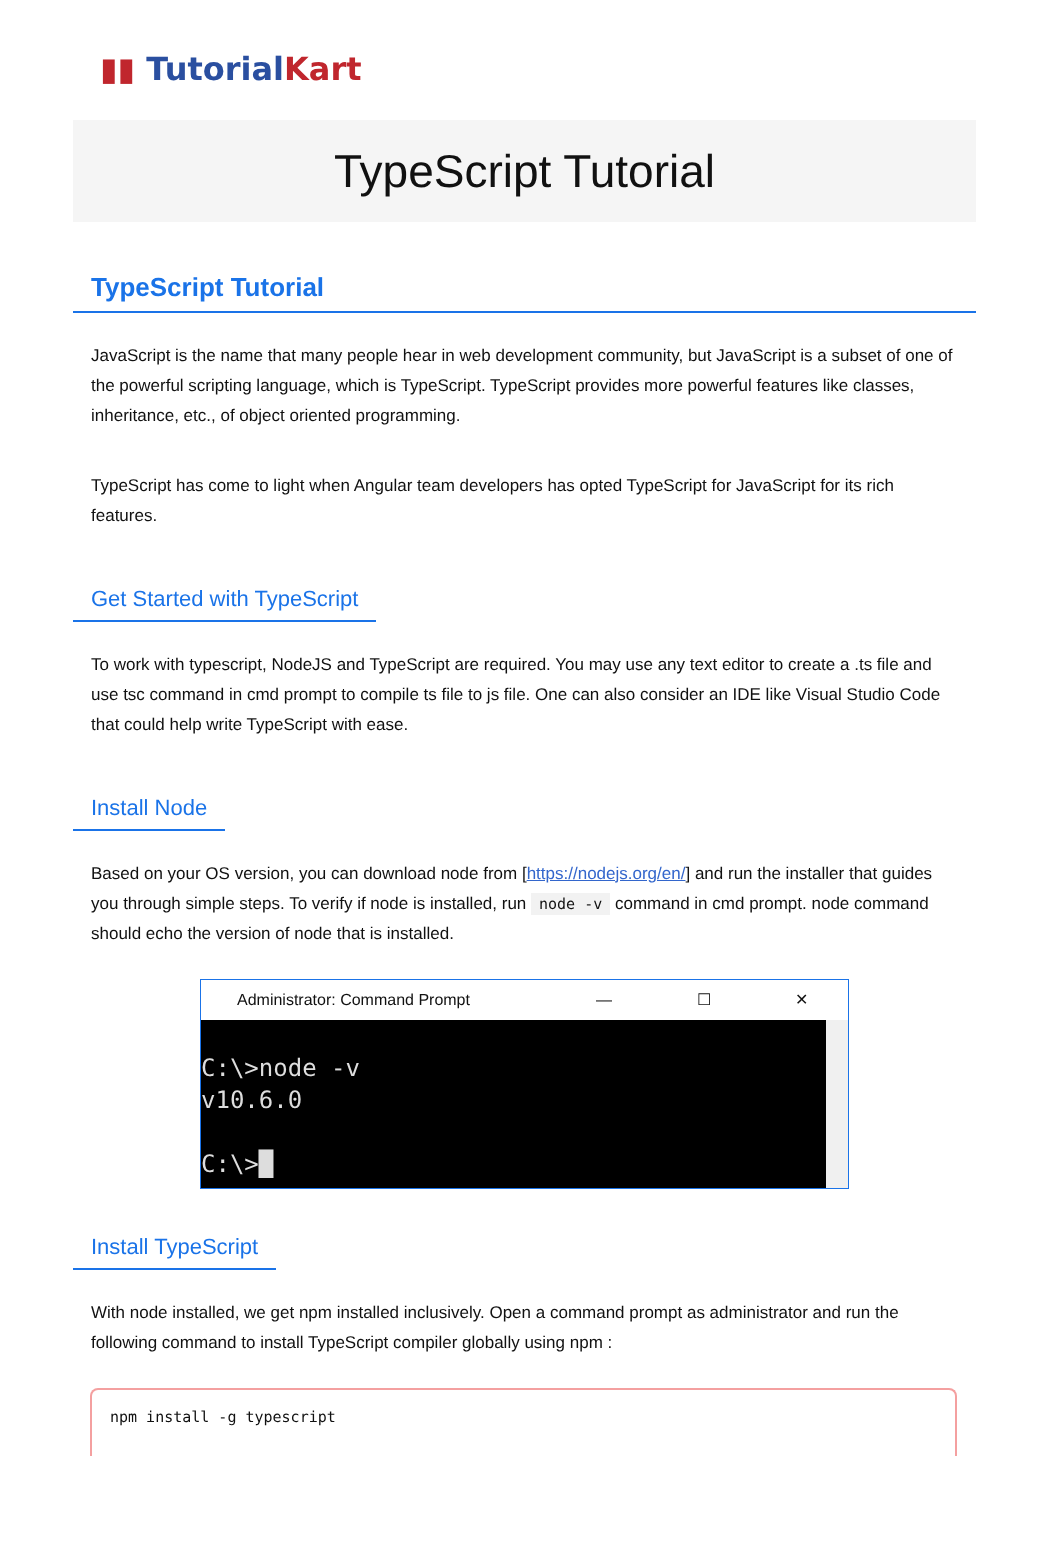▮▮ Tutorial Kart
TypeScript Tutorial
TypeScript Tutorial
JavaScript is the name that many people hear in web development community, but JavaScript is a subset of one of the powerful scripting language, which is TypeScript. TypeScript provides more powerful features like classes, inheritance, etc., of object oriented programming.
TypeScript has come to light when Angular team developers has opted TypeScript for JavaScript for its rich features.
Get Started with TypeScript
To work with typescript, NodeJS and TypeScript are required. You may use any text editor to create a .ts file and use tsc command in cmd prompt to compile ts file to js file. One can also consider an IDE like Visual Studio Code that could help write TypeScript with ease.
Install Node
Based on your OS version, you can download node from [https://nodejs.org/en/] and run the installer that guides you through simple steps. To verify if node is installed, run node -v command in cmd prompt. node command should echo the version of node that is installed.
Administrator: Command Prompt — ☐ ✕
C:\>node -v
v10.6.0
C:\>█
Install TypeScript
With node installed, we get npm installed inclusively. Open a command prompt as administrator and run the following command to install TypeScript compiler globally using npm :
npm install -g typescript